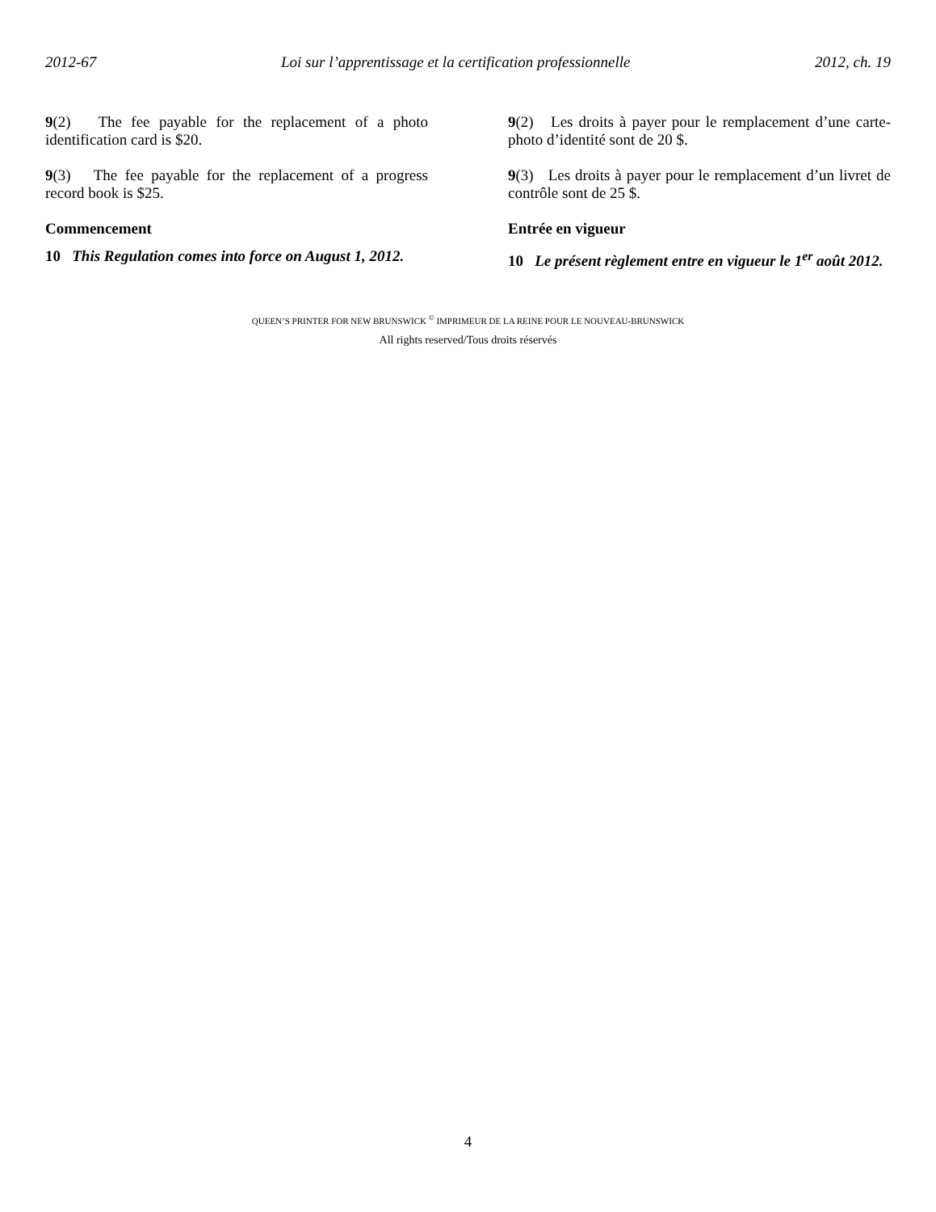2012-67 Loi sur l’apprentissage et la certification professionnelle 2012, ch. 19
9(2) The fee payable for the replacement of a photo identification card is $20.
9(3) The fee payable for the replacement of a progress record book is $25.
Commencement
10 This Regulation comes into force on August 1, 2012.
9(2) Les droits à payer pour le remplacement d’une carte-photo d’identité sont de 20 $.
9(3) Les droits à payer pour le remplacement d’un livret de contrôle sont de 25 $.
Entrée en vigueur
10 Le présent règlement entre en vigueur le 1<sup>er</sup> août 2012.
QUEEN’S PRINTER FOR NEW BRUNSWICK <sup>©</sup> IMPRIMEUR DE LA REINE POUR LE NOUVEAU-BRUNSWICK
All rights reserved/Tous droits réservés
4